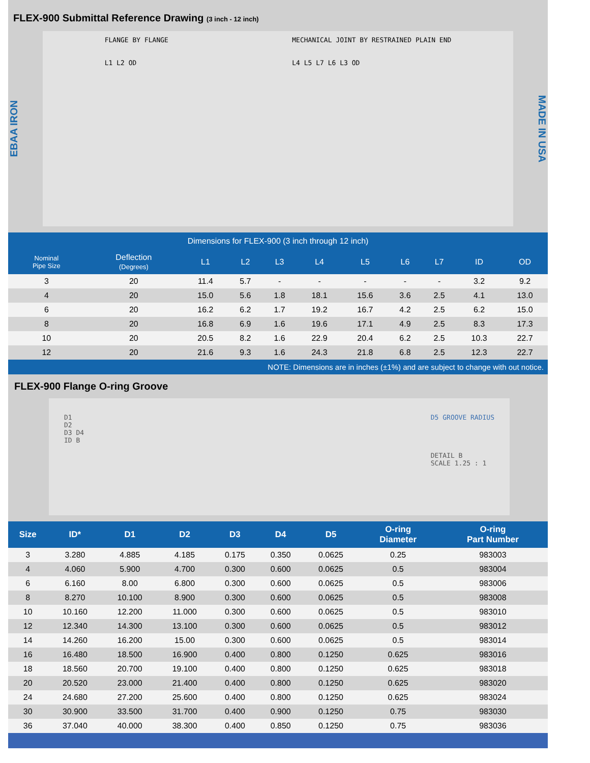FLEX-900 Submittal Reference Drawing (3 inch - 12 inch)
EBAA IRON
FLANGE BY FLANGE
L1 L2 OD
MECHANICAL JOINT BY RESTRAINED PLAIN END
L4 L5 L7 L6 L3 OD
MADE IN USA
Dimensions for FLEX-900 (3 inch through 12 inch)
| Nominal Pipe Size | Deflection (Degrees) | L1 | L2 | L3 | L4 | L5 | L6 | L7 | ID | OD |
| --- | --- | --- | --- | --- | --- | --- | --- | --- | --- | --- |
| 3 | 20 | 11.4 | 5.7 | - | - | - | - | - | 3.2 | 9.2 |
| 4 | 20 | 15.0 | 5.6 | 1.8 | 18.1 | 15.6 | 3.6 | 2.5 | 4.1 | 13.0 |
| 6 | 20 | 16.2 | 6.2 | 1.7 | 19.2 | 16.7 | 4.2 | 2.5 | 6.2 | 15.0 |
| 8 | 20 | 16.8 | 6.9 | 1.6 | 19.6 | 17.1 | 4.9 | 2.5 | 8.3 | 17.3 |
| 10 | 20 | 20.5 | 8.2 | 1.6 | 22.9 | 20.4 | 6.2 | 2.5 | 10.3 | 22.7 |
| 12 | 20 | 21.6 | 9.3 | 1.6 | 24.3 | 21.8 | 6.8 | 2.5 | 12.3 | 22.7 |
NOTE: Dimensions are in inches (±1%) and are subject to change with out notice.
FLEX-900 Flange O-ring Groove
D1
D2
D3 D4
ID B
D5 GROOVE RADIUS
DETAIL B
SCALE 1.25 : 1
| Size | ID* | D1 | D2 | D3 | D4 | D5 | O-ring Diameter | O-ring Part Number |
| --- | --- | --- | --- | --- | --- | --- | --- | --- |
| 3 | 3.280 | 4.885 | 4.185 | 0.175 | 0.350 | 0.0625 | 0.25 | 983003 |
| 4 | 4.060 | 5.900 | 4.700 | 0.300 | 0.600 | 0.0625 | 0.5 | 983004 |
| 6 | 6.160 | 8.00 | 6.800 | 0.300 | 0.600 | 0.0625 | 0.5 | 983006 |
| 8 | 8.270 | 10.100 | 8.900 | 0.300 | 0.600 | 0.0625 | 0.5 | 983008 |
| 10 | 10.160 | 12.200 | 11.000 | 0.300 | 0.600 | 0.0625 | 0.5 | 983010 |
| 12 | 12.340 | 14.300 | 13.100 | 0.300 | 0.600 | 0.0625 | 0.5 | 983012 |
| 14 | 14.260 | 16.200 | 15.00 | 0.300 | 0.600 | 0.0625 | 0.5 | 983014 |
| 16 | 16.480 | 18.500 | 16.900 | 0.400 | 0.800 | 0.1250 | 0.625 | 983016 |
| 18 | 18.560 | 20.700 | 19.100 | 0.400 | 0.800 | 0.1250 | 0.625 | 983018 |
| 20 | 20.520 | 23.000 | 21.400 | 0.400 | 0.800 | 0.1250 | 0.625 | 983020 |
| 24 | 24.680 | 27.200 | 25.600 | 0.400 | 0.800 | 0.1250 | 0.625 | 983024 |
| 30 | 30.900 | 33.500 | 31.700 | 0.400 | 0.900 | 0.1250 | 0.75 | 983030 |
| 36 | 37.040 | 40.000 | 38.300 | 0.400 | 0.850 | 0.1250 | 0.75 | 983036 |